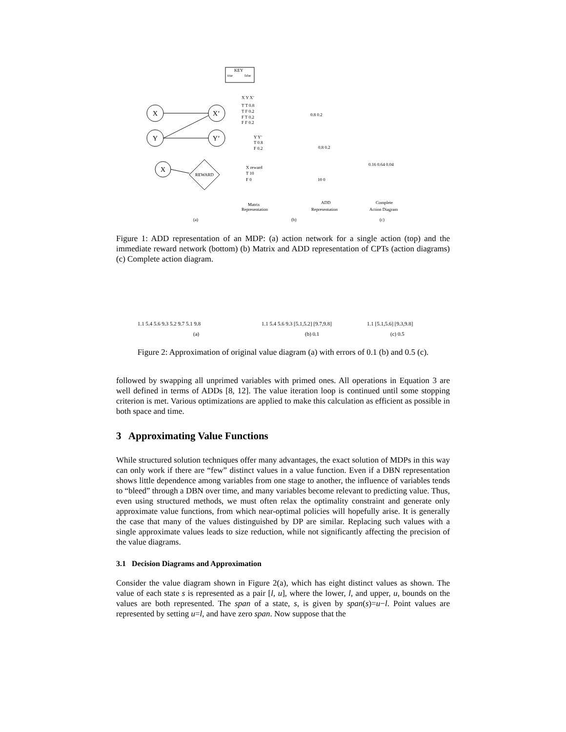KEY
true
false
X
Y
X’
Y’
X
REWARD
X Y X’
T T 0.8
T F 0.2
F T 0.2
F F 0.2
Y Y’
T 0.8
F 0.2
X reward
T 10
F 0
0.8 0.2
0.8 0.2
10 0
0.16 0.64 0.04
Matrix
Representation
ADD
Representation
Complete
Action Diagram
(a)
(b)
(c)
Figure 1: ADD representation of an MDP: (a) action network for a single action (top) and the immediate reward network (bottom) (b) Matrix and ADD representation of CPTs (action diagrams) (c) Complete action diagram.
1.1 5.4 5.6 9.3 5.2 9.7 5.1 9.8
1.1 5.4 5.6 9.3 [5.1,5.2] [9.7,9.8]
1.1 [5.1,5.6] [9.3,9.8]
(a)
(b) 0.1
(c) 0.5
Figure 2: Approximation of original value diagram (a) with errors of 0.1 (b) and 0.5 (c).
followed by swapping all unprimed variables with primed ones. All operations in Equation 3 are well defined in terms of ADDs [8, 12]. The value iteration loop is continued until some stopping criterion is met. Various optimizations are applied to make this calculation as efficient as possible in both space and time.
3 Approximating Value Functions
While structured solution techniques offer many advantages, the exact solution of MDPs in this way can only work if there are “few” distinct values in a value function. Even if a DBN representation shows little dependence among variables from one stage to another, the influence of variables tends to “bleed” through a DBN over time, and many variables become relevant to predicting value. Thus, even using structured methods, we must often relax the optimality constraint and generate only approximate value functions, from which near-optimal policies will hopefully arise. It is generally the case that many of the values distinguished by DP are similar. Replacing such values with a single approximate values leads to size reduction, while not significantly affecting the precision of the value diagrams.
3.1 Decision Diagrams and Approximation
Consider the value diagram shown in Figure 2(a), which has eight distinct values as shown. The value of each state s is represented as a pair [l, u], where the lower, l, and upper, u, bounds on the values are both represented. The span of a state, s, is given by span(s)=u−l. Point values are represented by setting u=l, and have zero span. Now suppose that the